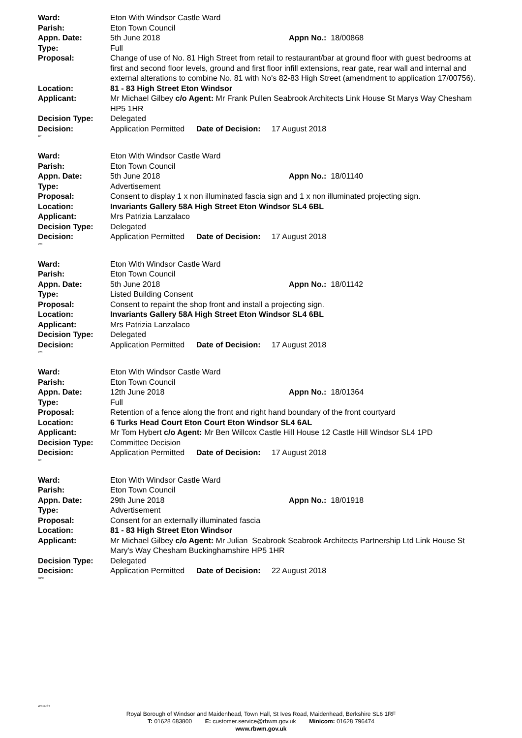Ward: Eton With Windsor Castle Ward
Parish: Eton Town Council
Appn. Date: 5th June 2018 Appn No.: 18/00868
Type: Full
Proposal: Change of use of No. 81 High Street from retail to restaurant/bar at ground floor with guest bedrooms at first and second floor levels, ground and first floor infill extensions, rear gate, rear wall and internal and external alterations to combine No. 81 with No's 82-83 High Street (amendment to application 17/00756).
Location: 81 - 83 High Street Eton Windsor
Applicant: Mr Michael Gilbey c/o Agent: Mr Frank Pullen Seabrook Architects Link House St Marys Way Chesham HP5 1HR
Decision Type: Delegated
Decision: Application Permitted Date of Decision: 17 August 2018
BF
Ward: Eton With Windsor Castle Ward
Parish: Eton Town Council
Appn. Date: 5th June 2018 Appn No.: 18/01140
Type: Advertisement
Proposal: Consent to display 1 x non illuminated fascia sign and 1 x non illuminated projecting sign.
Location: Invariants Gallery 58A High Street Eton Windsor SL4 6BL
Applicant: Mrs Patrizia Lanzalaco
Decision Type: Delegated
Decision: Application Permitted Date of Decision: 17 August 2018
VM
Ward: Eton With Windsor Castle Ward
Parish: Eton Town Council
Appn. Date: 5th June 2018 Appn No.: 18/01142
Type: Listed Building Consent
Proposal: Consent to repaint the shop front and install a projecting sign.
Location: Invariants Gallery 58A High Street Eton Windsor SL4 6BL
Applicant: Mrs Patrizia Lanzalaco
Decision Type: Delegated
Decision: Application Permitted Date of Decision: 17 August 2018
VM
Ward: Eton With Windsor Castle Ward
Parish: Eton Town Council
Appn. Date: 12th June 2018 Appn No.: 18/01364
Type: Full
Proposal: Retention of a fence along the front and right hand boundary of the front courtyard
Location: 6 Turks Head Court Eton Court Eton Windsor SL4 6AL
Applicant: Mr Tom Hybert c/o Agent: Mr Ben Willcox Castle Hill House 12 Castle Hill Windsor SL4 1PD
Decision Type: Committee Decision
Decision: Application Permitted Date of Decision: 17 August 2018
BF
Ward: Eton With Windsor Castle Ward
Parish: Eton Town Council
Appn. Date: 29th June 2018 Appn No.: 18/01918
Type: Advertisement
Proposal: Consent for an externally illuminated fascia
Location: 81 - 83 High Street Eton Windsor
Applicant: Mr Michael Gilbey c/o Agent: Mr Julian Seabrook Seabrook Architects Partnership Ltd Link House St Mary's Way Chesham Buckinghamshire HP5 1HR
Decision Type: Delegated
Decision: Application Permitted Date of Decision: 22 August 2018
DPK
WKDLST
Royal Borough of Windsor and Maidenhead, Town Hall, St Ives Road, Maidenhead, Berkshire SL6 1RF
T: 01628 683800 E: customer.service@rbwm.gov.uk Minicom: 01628 796474
www.rbwm.gov.uk